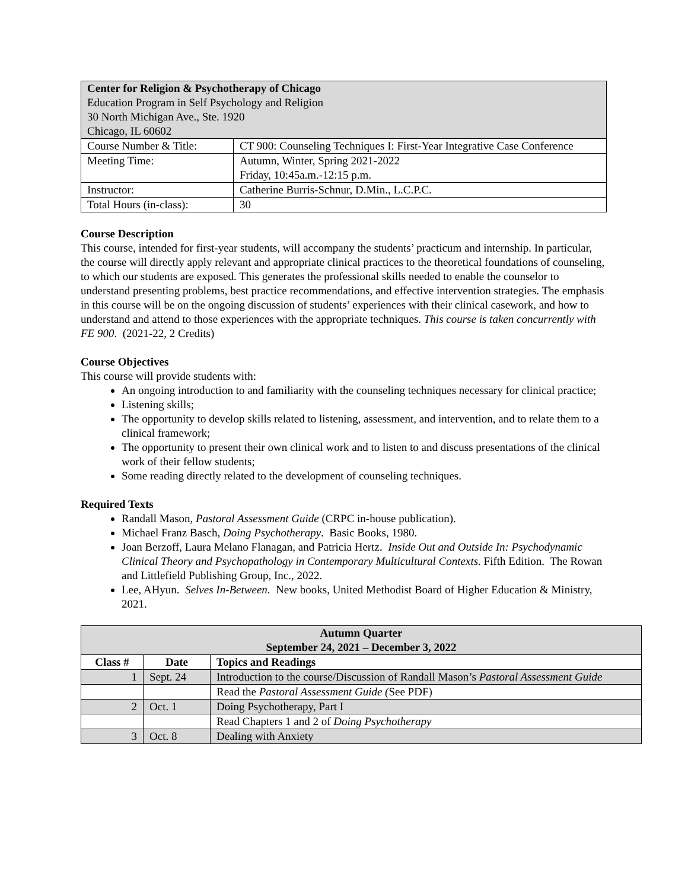| Center for Religion & Psychotherapy of Chicago Education Program in Self Psychology and Religion 30 North Michigan Ave., Ste. 1920 Chicago, IL 60602 | |
| Course Number & Title: | CT 900: Counseling Techniques I: First-Year Integrative Case Conference |
| Meeting Time: | Autumn, Winter, Spring 2021-2022 Friday, 10:45a.m.-12:15 p.m. |
| Instructor: | Catherine Burris-Schnur, D.Min., L.C.P.C. |
| Total Hours (in-class): | 30 |
Course Description
This course, intended for first-year students, will accompany the students’ practicum and internship. In particular, the course will directly apply relevant and appropriate clinical practices to the theoretical foundations of counseling, to which our students are exposed. This generates the professional skills needed to enable the counselor to understand presenting problems, best practice recommendations, and effective intervention strategies. The emphasis in this course will be on the ongoing discussion of students’ experiences with their clinical casework, and how to understand and attend to those experiences with the appropriate techniques. This course is taken concurrently with FE 900. (2021-22, 2 Credits)
Course Objectives
This course will provide students with:
An ongoing introduction to and familiarity with the counseling techniques necessary for clinical practice;
Listening skills;
The opportunity to develop skills related to listening, assessment, and intervention, and to relate them to a clinical framework;
The opportunity to present their own clinical work and to listen to and discuss presentations of the clinical work of their fellow students;
Some reading directly related to the development of counseling techniques.
Required Texts
Randall Mason, Pastoral Assessment Guide (CRPC in-house publication).
Michael Franz Basch, Doing Psychotherapy. Basic Books, 1980.
Joan Berzoff, Laura Melano Flanagan, and Patricia Hertz. Inside Out and Outside In: Psychodynamic Clinical Theory and Psychopathology in Contemporary Multicultural Contexts. Fifth Edition. The Rowan and Littlefield Publishing Group, Inc., 2022.
Lee, AHyun. Selves In-Between. New books, United Methodist Board of Higher Education & Ministry, 2021.
| Autumn Quarter September 24, 2021 – December 3, 2022 | | |
| --- | --- | --- |
| Class # | Date | Topics and Readings |
| 1 | Sept. 24 | Introduction to the course/Discussion of Randall Mason’s Pastoral Assessment Guide |
| | | Read the Pastoral Assessment Guide ( See PDF) |
| 2 | Oct. 1 | Doing Psychotherapy, Part I |
| | | Read Chapters 1 and 2 of Doing Psychotherapy |
| 3 | Oct. 8 | Dealing with Anxiety |